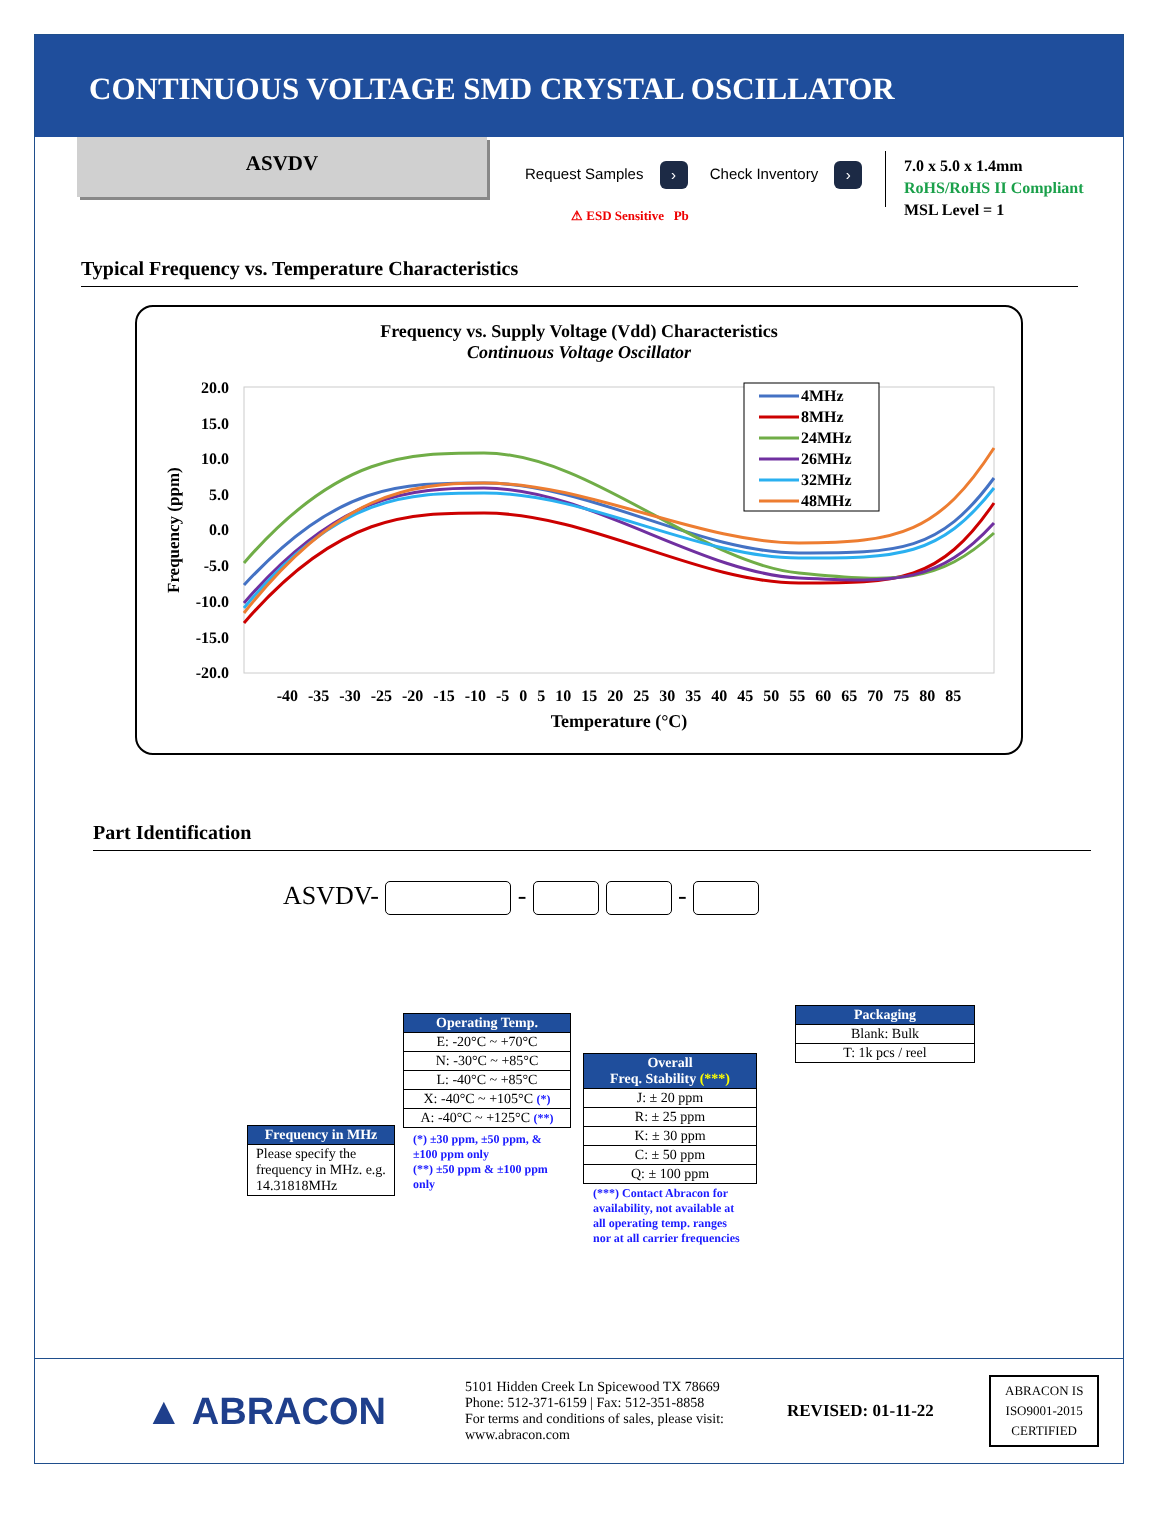CONTINUOUS VOLTAGE SMD CRYSTAL OSCILLATOR
ASVDV
Request Samples › Check Inventory ›
⚠ ESD Sensitive Pb
7.0 x 5.0 x 1.4mm
RoHS/RoHS II Compliant
MSL Level = 1
Typical Frequency vs. Temperature Characteristics
Frequency vs. Supply Voltage (Vdd) Characteristics
Continuous Voltage Oscillator
Frequency (ppm)
20.0
15.0
10.0
5.0
0.0
-5.0
-10.0
-15.0
-20.0
4MHz
8MHz
24MHz
26MHz
32MHz
48MHz
-40 -35 -30 -25 -20 -15 -10 -5 0 5 10 15 20 25 30 35 40 45 50 55 60 65 70 75 80 85
Temperature (°C)
Part Identification
ASVDV- - -
| Frequency in MHz |
| --- |
| Please specify the frequency in MHz. e.g. 14.31818MHz |
| Operating Temp. |
| --- |
| E: -20°C ~ +70°C |
| N: -30°C ~ +85°C |
| L: -40°C ~ +85°C |
| X: -40°C ~ +105°C (*) |
| A: -40°C ~ +125°C (**) |
(*) ±30 ppm, ±50 ppm, & ±100 ppm only
(**) ±50 ppm & ±100 ppm only
| Overall Freq. Stability (***) |
| --- |
| J: ± 20 ppm |
| R: ± 25 ppm |
| K: ± 30 ppm |
| C: ± 50 ppm |
| Q: ± 100 ppm |
(***) Contact Abracon for availability, not available at all operating temp. ranges nor at all carrier frequencies
| Packaging |
| --- |
| Blank: Bulk |
| T: 1k pcs / reel |
▲ ABRACON
5101 Hidden Creek Ln Spicewood TX 78669
Phone: 512-371-6159 | Fax: 512-351-8858
For terms and conditions of sales, please visit: www.abracon.com
REVISED: 01-11-22
ABRACON IS
ISO9001-2015
CERTIFIED